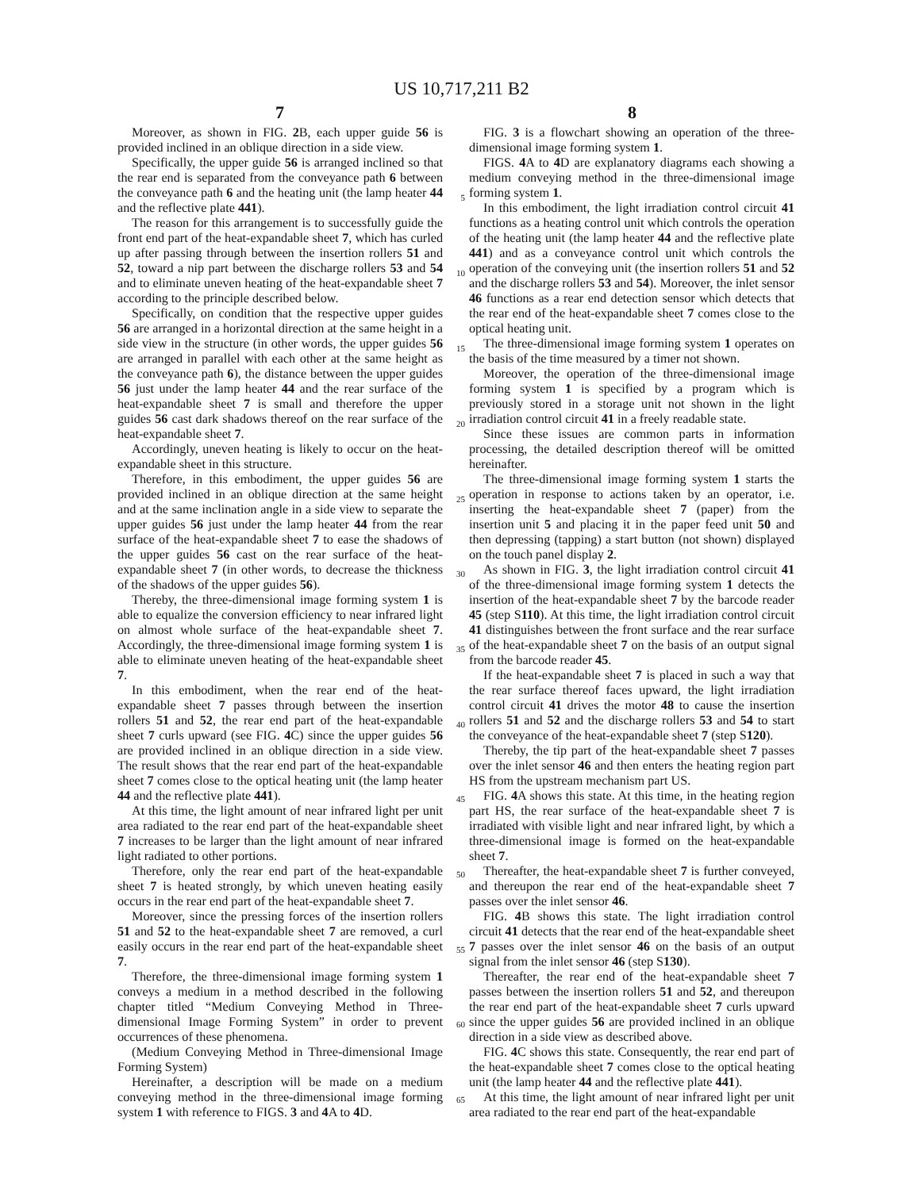US 10,717,211 B2
7 8
Moreover, as shown in FIG. 2 B, each upper guide 56 is provided inclined in an oblique direction in a side view.
Specifically, the upper guide 56 is arranged inclined so that the rear end is separated from the conveyance path 6 between the conveyance path 6 and the heating unit (the lamp heater 44 and the reflective plate 441).
The reason for this arrangement is to successfully guide the front end part of the heat-expandable sheet 7, which has curled up after passing through between the insertion rollers 51 and 52, toward a nip part between the discharge rollers 53 and 54 and to eliminate uneven heating of the heat-expandable sheet 7 according to the principle described below.
Specifically, on condition that the respective upper guides 56 are arranged in a horizontal direction at the same height in a side view in the structure (in other words, the upper guides 56 are arranged in parallel with each other at the same height as the conveyance path 6), the distance between the upper guides 56 just under the lamp heater 44 and the rear surface of the heat-expandable sheet 7 is small and therefore the upper guides 56 cast dark shadows thereof on the rear surface of the heat-expandable sheet 7.
Accordingly, uneven heating is likely to occur on the heat-expandable sheet in this structure.
Therefore, in this embodiment, the upper guides 56 are provided inclined in an oblique direction at the same height and at the same inclination angle in a side view to separate the upper guides 56 just under the lamp heater 44 from the rear surface of the heat-expandable sheet 7 to ease the shadows of the upper guides 56 cast on the rear surface of the heat-expandable sheet 7 (in other words, to decrease the thickness of the shadows of the upper guides 56).
Thereby, the three-dimensional image forming system 1 is able to equalize the conversion efficiency to near infrared light on almost whole surface of the heat-expandable sheet 7. Accordingly, the three-dimensional image forming system 1 is able to eliminate uneven heating of the heat-expandable sheet 7.
In this embodiment, when the rear end of the heat-expandable sheet 7 passes through between the insertion rollers 51 and 52, the rear end part of the heat-expandable sheet 7 curls upward (see FIG. 4 C) since the upper guides 56 are provided inclined in an oblique direction in a side view. The result shows that the rear end part of the heat-expandable sheet 7 comes close to the optical heating unit (the lamp heater 44 and the reflective plate 441).
At this time, the light amount of near infrared light per unit area radiated to the rear end part of the heat-expandable sheet 7 increases to be larger than the light amount of near infrared light radiated to other portions.
Therefore, only the rear end part of the heat-expandable sheet 7 is heated strongly, by which uneven heating easily occurs in the rear end part of the heat-expandable sheet 7.
Moreover, since the pressing forces of the insertion rollers 51 and 52 to the heat-expandable sheet 7 are removed, a curl easily occurs in the rear end part of the heat-expandable sheet 7.
Therefore, the three-dimensional image forming system 1 conveys a medium in a method described in the following chapter titled “Medium Conveying Method in Three-dimensional Image Forming System” in order to prevent occurrences of these phenomena.
(Medium Conveying Method in Three-dimensional Image Forming System)
Hereinafter, a description will be made on a medium conveying method in the three-dimensional image forming system 1 with reference to FIGS. 3 and 4 A to 4 D.
5
10
15
20
25
30
35
40
45
50
55
60
65
FIG. 3 is a flowchart showing an operation of the three-dimensional image forming system 1.
FIGS. 4 A to 4 D are explanatory diagrams each showing a medium conveying method in the three-dimensional image forming system 1.
In this embodiment, the light irradiation control circuit 41 functions as a heating control unit which controls the operation of the heating unit (the lamp heater 44 and the reflective plate 441) and as a conveyance control unit which controls the operation of the conveying unit (the insertion rollers 51 and 52 and the discharge rollers 53 and 54). Moreover, the inlet sensor 46 functions as a rear end detection sensor which detects that the rear end of the heat-expandable sheet 7 comes close to the optical heating unit.
The three-dimensional image forming system 1 operates on the basis of the time measured by a timer not shown.
Moreover, the operation of the three-dimensional image forming system 1 is specified by a program which is previously stored in a storage unit not shown in the light irradiation control circuit 41 in a freely readable state.
Since these issues are common parts in information processing, the detailed description thereof will be omitted hereinafter.
The three-dimensional image forming system 1 starts the operation in response to actions taken by an operator, i.e. inserting the heat-expandable sheet 7 (paper) from the insertion unit 5 and placing it in the paper feed unit 50 and then depressing (tapping) a start button (not shown) displayed on the touch panel display 2.
As shown in FIG. 3, the light irradiation control circuit 41 of the three-dimensional image forming system 1 detects the insertion of the heat-expandable sheet 7 by the barcode reader 45 (step S110). At this time, the light irradiation control circuit 41 distinguishes between the front surface and the rear surface of the heat-expandable sheet 7 on the basis of an output signal from the barcode reader 45.
If the heat-expandable sheet 7 is placed in such a way that the rear surface thereof faces upward, the light irradiation control circuit 41 drives the motor 48 to cause the insertion rollers 51 and 52 and the discharge rollers 53 and 54 to start the conveyance of the heat-expandable sheet 7 (step S120).
Thereby, the tip part of the heat-expandable sheet 7 passes over the inlet sensor 46 and then enters the heating region part HS from the upstream mechanism part US.
FIG. 4 A shows this state. At this time, in the heating region part HS, the rear surface of the heat-expandable sheet 7 is irradiated with visible light and near infrared light, by which a three-dimensional image is formed on the heat-expandable sheet 7.
Thereafter, the heat-expandable sheet 7 is further conveyed, and thereupon the rear end of the heat-expandable sheet 7 passes over the inlet sensor 46.
FIG. 4 B shows this state. The light irradiation control circuit 41 detects that the rear end of the heat-expandable sheet 7 passes over the inlet sensor 46 on the basis of an output signal from the inlet sensor 46 (step S130).
Thereafter, the rear end of the heat-expandable sheet 7 passes between the insertion rollers 51 and 52, and thereupon the rear end part of the heat-expandable sheet 7 curls upward since the upper guides 56 are provided inclined in an oblique direction in a side view as described above.
FIG. 4 C shows this state. Consequently, the rear end part of the heat-expandable sheet 7 comes close to the optical heating unit (the lamp heater 44 and the reflective plate 441).
At this time, the light amount of near infrared light per unit area radiated to the rear end part of the heat-expandable